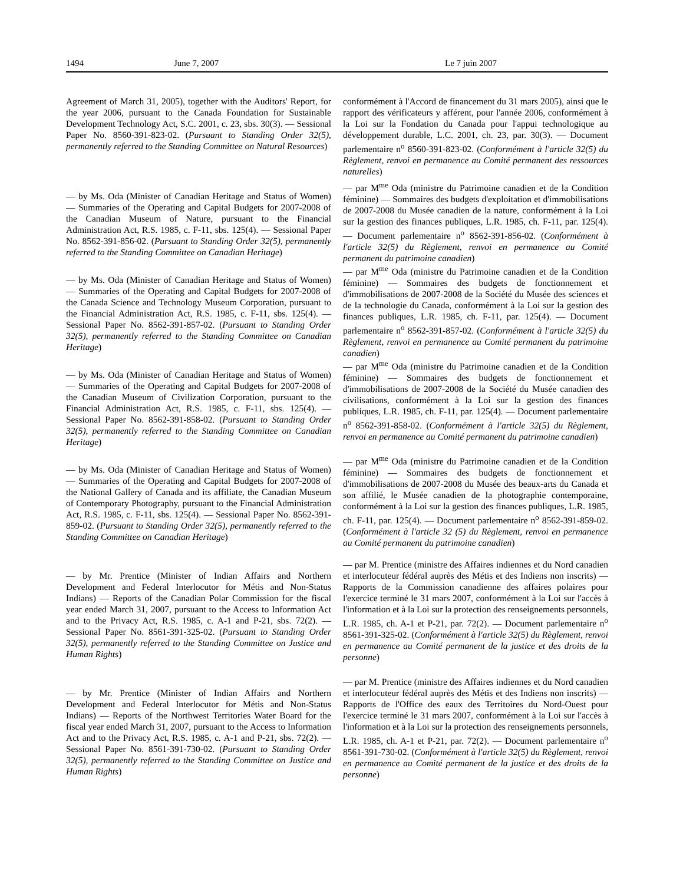1494 June 7, 2007 Le 7 juin 2007
Agreement of March 31, 2005), together with the Auditors' Report, for the year 2006, pursuant to the Canada Foundation for Sustainable Development Technology Act, S.C. 2001, c. 23, sbs. 30(3). — Sessional Paper No. 8560-391-823-02. (Pursuant to Standing Order 32(5), permanently referred to the Standing Committee on Natural Resources)
— by Ms. Oda (Minister of Canadian Heritage and Status of Women) — Summaries of the Operating and Capital Budgets for 2007-2008 of the Canadian Museum of Nature, pursuant to the Financial Administration Act, R.S. 1985, c. F-11, sbs. 125(4). — Sessional Paper No. 8562-391-856-02. (Pursuant to Standing Order 32(5), permanently referred to the Standing Committee on Canadian Heritage)
— by Ms. Oda (Minister of Canadian Heritage and Status of Women) — Summaries of the Operating and Capital Budgets for 2007-2008 of the Canada Science and Technology Museum Corporation, pursuant to the Financial Administration Act, R.S. 1985, c. F-11, sbs. 125(4). — Sessional Paper No. 8562-391-857-02. (Pursuant to Standing Order 32(5), permanently referred to the Standing Committee on Canadian Heritage)
— by Ms. Oda (Minister of Canadian Heritage and Status of Women) — Summaries of the Operating and Capital Budgets for 2007-2008 of the Canadian Museum of Civilization Corporation, pursuant to the Financial Administration Act, R.S. 1985, c. F-11, sbs. 125(4). — Sessional Paper No. 8562-391-858-02. (Pursuant to Standing Order 32(5), permanently referred to the Standing Committee on Canadian Heritage)
— by Ms. Oda (Minister of Canadian Heritage and Status of Women) — Summaries of the Operating and Capital Budgets for 2007-2008 of the National Gallery of Canada and its affiliate, the Canadian Museum of Contemporary Photography, pursuant to the Financial Administration Act, R.S. 1985, c. F-11, sbs. 125(4). — Sessional Paper No. 8562-391-859-02. (Pursuant to Standing Order 32(5), permanently referred to the Standing Committee on Canadian Heritage)
— by Mr. Prentice (Minister of Indian Affairs and Northern Development and Federal Interlocutor for Métis and Non-Status Indians) — Reports of the Canadian Polar Commission for the fiscal year ended March 31, 2007, pursuant to the Access to Information Act and to the Privacy Act, R.S. 1985, c. A-1 and P-21, sbs. 72(2). — Sessional Paper No. 8561-391-325-02. (Pursuant to Standing Order 32(5), permanently referred to the Standing Committee on Justice and Human Rights)
— by Mr. Prentice (Minister of Indian Affairs and Northern Development and Federal Interlocutor for Métis and Non-Status Indians) — Reports of the Northwest Territories Water Board for the fiscal year ended March 31, 2007, pursuant to the Access to Information Act and to the Privacy Act, R.S. 1985, c. A-1 and P-21, sbs. 72(2). — Sessional Paper No. 8561-391-730-02. (Pursuant to Standing Order 32(5), permanently referred to the Standing Committee on Justice and Human Rights)
conformément à l'Accord de financement du 31 mars 2005), ainsi que le rapport des vérificateurs y afférent, pour l'année 2006, conformément à la Loi sur la Fondation du Canada pour l'appui technologique au développement durable, L.C. 2001, ch. 23, par. 30(3). — Document parlementaire n<sup>o</sup> 8560-391-823-02. (Conformément à l'article 32(5) du Règlement, renvoi en permanence au Comité permanent des ressources naturelles)
— par M<sup>me</sup> Oda (ministre du Patrimoine canadien et de la Condition féminine) — Sommaires des budgets d'exploitation et d'immobilisations de 2007-2008 du Musée canadien de la nature, conformément à la Loi sur la gestion des finances publiques, L.R. 1985, ch. F-11, par. 125(4). — Document parlementaire n<sup>o</sup> 8562-391-856-02. (Conformément à l'article 32(5) du Règlement, renvoi en permanence au Comité permanent du patrimoine canadien)
— par M<sup>me</sup> Oda (ministre du Patrimoine canadien et de la Condition féminine) — Sommaires des budgets de fonctionnement et d'immobilisations de 2007-2008 de la Société du Musée des sciences et de la technologie du Canada, conformément à la Loi sur la gestion des finances publiques, L.R. 1985, ch. F-11, par. 125(4). — Document parlementaire n<sup>o</sup> 8562-391-857-02. (Conformément à l'article 32(5) du Règlement, renvoi en permanence au Comité permanent du patrimoine canadien)
— par M<sup>me</sup> Oda (ministre du Patrimoine canadien et de la Condition féminine) — Sommaires des budgets de fonctionnement et d'immobilisations de 2007-2008 de la Société du Musée canadien des civilisations, conformément à la Loi sur la gestion des finances publiques, L.R. 1985, ch. F-11, par. 125(4). — Document parlementaire n<sup>o</sup> 8562-391-858-02. (Conformément à l'article 32(5) du Règlement, renvoi en permanence au Comité permanent du patrimoine canadien)
— par M<sup>me</sup> Oda (ministre du Patrimoine canadien et de la Condition féminine) — Sommaires des budgets de fonctionnement et d'immobilisations de 2007-2008 du Musée des beaux-arts du Canada et son affilié, le Musée canadien de la photographie contemporaine, conformément à la Loi sur la gestion des finances publiques, L.R. 1985, ch. F-11, par. 125(4). — Document parlementaire n<sup>o</sup> 8562-391-859-02. (Conformément à l'article 32 (5) du Règlement, renvoi en permanence au Comité permanent du patrimoine canadien)
— par M. Prentice (ministre des Affaires indiennes et du Nord canadien et interlocuteur fédéral auprès des Métis et des Indiens non inscrits) — Rapports de la Commission canadienne des affaires polaires pour l'exercice terminé le 31 mars 2007, conformément à la Loi sur l'accès à l'information et à la Loi sur la protection des renseignements personnels, L.R. 1985, ch. A-1 et P-21, par. 72(2). — Document parlementaire n<sup>o</sup> 8561-391-325-02. (Conformément à l'article 32(5) du Règlement, renvoi en permanence au Comité permanent de la justice et des droits de la personne)
— par M. Prentice (ministre des Affaires indiennes et du Nord canadien et interlocuteur fédéral auprès des Métis et des Indiens non inscrits) — Rapports de l'Office des eaux des Territoires du Nord-Ouest pour l'exercice terminé le 31 mars 2007, conformément à la Loi sur l'accès à l'information et à la Loi sur la protection des renseignements personnels, L.R. 1985, ch. A-1 et P-21, par. 72(2). — Document parlementaire n<sup>o</sup> 8561-391-730-02. (Conformément à l'article 32(5) du Règlement, renvoi en permanence au Comité permanent de la justice et des droits de la personne)